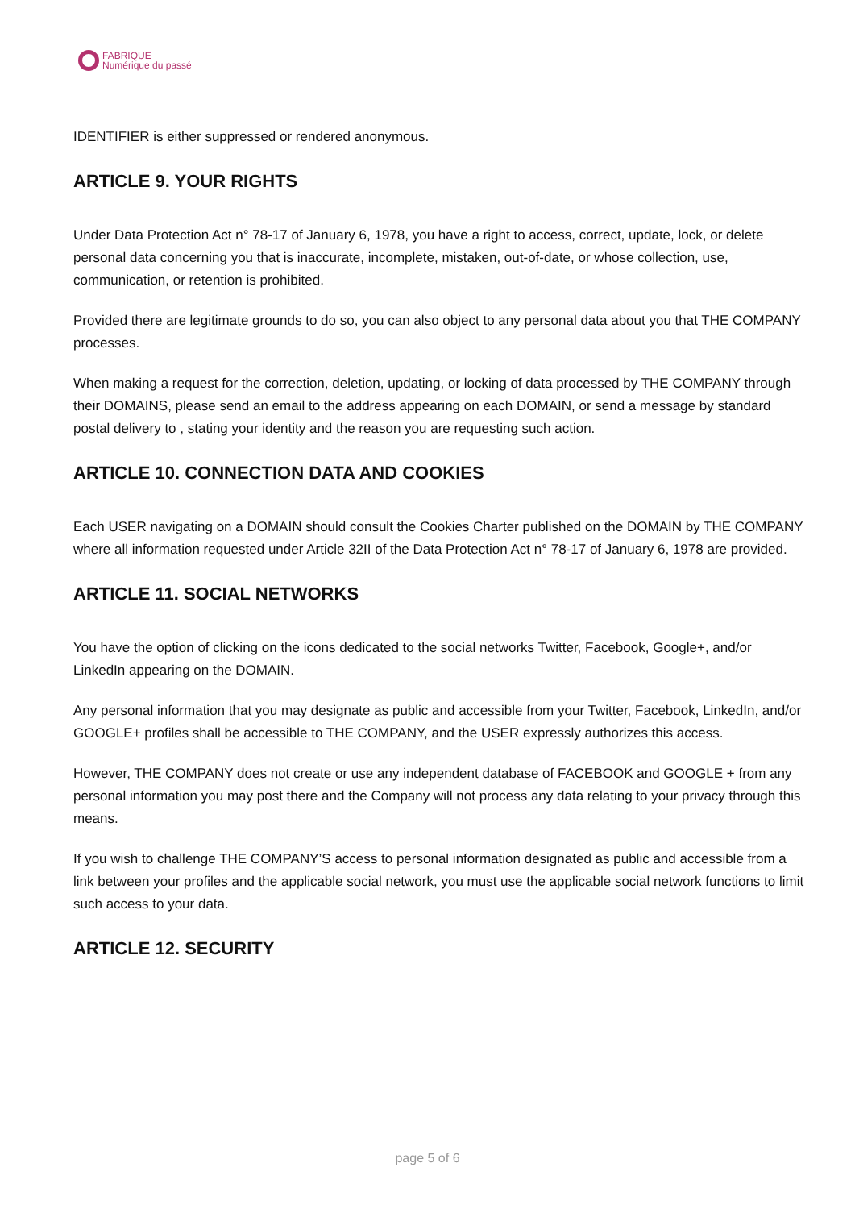FABRIQUE
Numérique du passé
IDENTIFIER is either suppressed or rendered anonymous.
ARTICLE 9. YOUR RIGHTS
Under Data Protection Act n° 78-17 of January 6, 1978, you have a right to access, correct, update, lock, or delete personal data concerning you that is inaccurate, incomplete, mistaken, out-of-date, or whose collection, use, communication, or retention is prohibited.
Provided there are legitimate grounds to do so, you can also object to any personal data about you that THE COMPANY processes.
When making a request for the correction, deletion, updating, or locking of data processed by THE COMPANY through their DOMAINS, please send an email to the address appearing on each DOMAIN, or send a message by standard postal delivery to , stating your identity and the reason you are requesting such action.
ARTICLE 10. CONNECTION DATA AND COOKIES
Each USER navigating on a DOMAIN should consult the Cookies Charter published on the DOMAIN by THE COMPANY where all information requested under Article 32II of the Data Protection Act n° 78-17 of January 6, 1978 are provided.
ARTICLE 11. SOCIAL NETWORKS
You have the option of clicking on the icons dedicated to the social networks Twitter, Facebook, Google+, and/or LinkedIn appearing on the DOMAIN.
Any personal information that you may designate as public and accessible from your Twitter, Facebook, LinkedIn, and/or GOOGLE+ profiles shall be accessible to THE COMPANY, and the USER expressly authorizes this access.
However, THE COMPANY does not create or use any independent database of FACEBOOK and GOOGLE + from any personal information you may post there and the Company will not process any data relating to your privacy through this means.
If you wish to challenge THE COMPANY’S access to personal information designated as public and accessible from a link between your profiles and the applicable social network, you must use the applicable social network functions to limit such access to your data.
ARTICLE 12. SECURITY
page 5 of 6